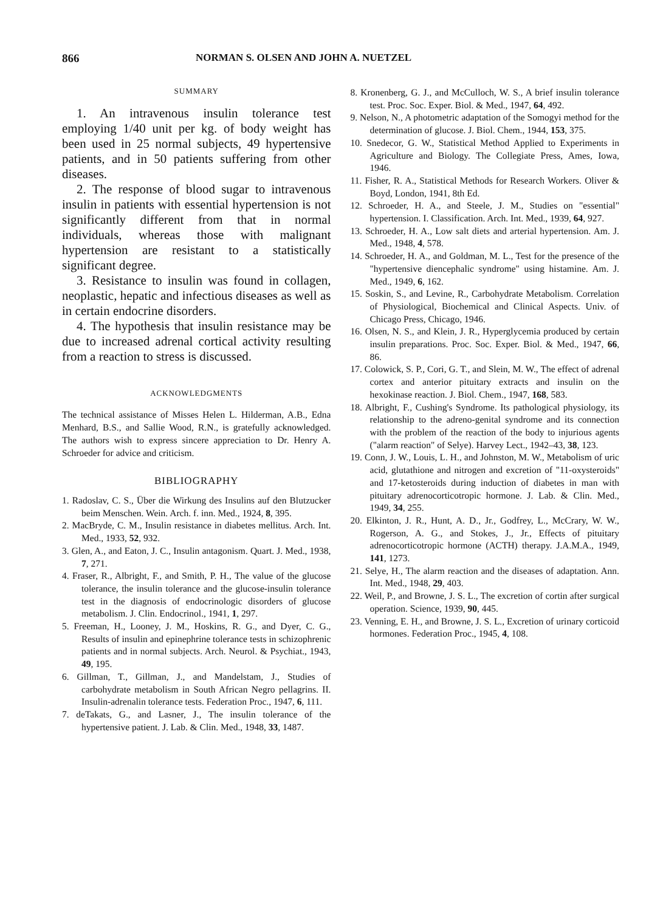866 NORMAN S. OLSEN AND JOHN A. NUETZEL
SUMMARY
1. An intravenous insulin tolerance test employing 1/40 unit per kg. of body weight has been used in 25 normal subjects, 49 hypertensive patients, and in 50 patients suffering from other diseases.
2. The response of blood sugar to intravenous insulin in patients with essential hypertension is not significantly different from that in normal individuals, whereas those with malignant hypertension are resistant to a statistically significant degree.
3. Resistance to insulin was found in collagen, neoplastic, hepatic and infectious diseases as well as in certain endocrine disorders.
4. The hypothesis that insulin resistance may be due to increased adrenal cortical activity resulting from a reaction to stress is discussed.
ACKNOWLEDGMENTS
The technical assistance of Misses Helen L. Hilderman, A.B., Edna Menhard, B.S., and Sallie Wood, R.N., is gratefully acknowledged. The authors wish to express sincere appreciation to Dr. Henry A. Schroeder for advice and criticism.
BIBLIOGRAPHY
1. Radoslav, C. S., Über die Wirkung des Insulins auf den Blutzucker beim Menschen. Wein. Arch. f. inn. Med., 1924, 8, 395.
2. MacBryde, C. M., Insulin resistance in diabetes mellitus. Arch. Int. Med., 1933, 52, 932.
3. Glen, A., and Eaton, J. C., Insulin antagonism. Quart. J. Med., 1938, 7, 271.
4. Fraser, R., Albright, F., and Smith, P. H., The value of the glucose tolerance, the insulin tolerance and the glucose-insulin tolerance test in the diagnosis of endocrinologic disorders of glucose metabolism. J. Clin. Endocrinol., 1941, 1, 297.
5. Freeman, H., Looney, J. M., Hoskins, R. G., and Dyer, C. G., Results of insulin and epinephrine tolerance tests in schizophrenic patients and in normal subjects. Arch. Neurol. & Psychiat., 1943, 49, 195.
6. Gillman, T., Gillman, J., and Mandelstam, J., Studies of carbohydrate metabolism in South African Negro pellagrins. II. Insulin-adrenalin tolerance tests. Federation Proc., 1947, 6, 111.
7. deTakats, G., and Lasner, J., The insulin tolerance of the hypertensive patient. J. Lab. & Clin. Med., 1948, 33, 1487.
8. Kronenberg, G. J., and McCulloch, W. S., A brief insulin tolerance test. Proc. Soc. Exper. Biol. & Med., 1947, 64, 492.
9. Nelson, N., A photometric adaptation of the Somogyi method for the determination of glucose. J. Biol. Chem., 1944, 153, 375.
10. Snedecor, G. W., Statistical Method Applied to Experiments in Agriculture and Biology. The Collegiate Press, Ames, Iowa, 1946.
11. Fisher, R. A., Statistical Methods for Research Workers. Oliver & Boyd, London, 1941, 8th Ed.
12. Schroeder, H. A., and Steele, J. M., Studies on "essential" hypertension. I. Classification. Arch. Int. Med., 1939, 64, 927.
13. Schroeder, H. A., Low salt diets and arterial hypertension. Am. J. Med., 1948, 4, 578.
14. Schroeder, H. A., and Goldman, M. L., Test for the presence of the "hypertensive diencephalic syndrome" using histamine. Am. J. Med., 1949, 6, 162.
15. Soskin, S., and Levine, R., Carbohydrate Metabolism. Correlation of Physiological, Biochemical and Clinical Aspects. Univ. of Chicago Press, Chicago, 1946.
16. Olsen, N. S., and Klein, J. R., Hyperglycemia produced by certain insulin preparations. Proc. Soc. Exper. Biol. & Med., 1947, 66, 86.
17. Colowick, S. P., Cori, G. T., and Slein, M. W., The effect of adrenal cortex and anterior pituitary extracts and insulin on the hexokinase reaction. J. Biol. Chem., 1947, 168, 583.
18. Albright, F., Cushing's Syndrome. Its pathological physiology, its relationship to the adreno-genital syndrome and its connection with the problem of the reaction of the body to injurious agents ("alarm reaction" of Selye). Harvey Lect., 1942–43, 38, 123.
19. Conn, J. W., Louis, L. H., and Johnston, M. W., Metabolism of uric acid, glutathione and nitrogen and excretion of "11-oxysteroids" and 17-ketosteroids during induction of diabetes in man with pituitary adrenocorticotropic hormone. J. Lab. & Clin. Med., 1949, 34, 255.
20. Elkinton, J. R., Hunt, A. D., Jr., Godfrey, L., McCrary, W. W., Rogerson, A. G., and Stokes, J., Jr., Effects of pituitary adrenocorticotropic hormone (ACTH) therapy. J.A.M.A., 1949, 141, 1273.
21. Selye, H., The alarm reaction and the diseases of adaptation. Ann. Int. Med., 1948, 29, 403.
22. Weil, P., and Browne, J. S. L., The excretion of cortin after surgical operation. Science, 1939, 90, 445.
23. Venning, E. H., and Browne, J. S. L., Excretion of urinary corticoid hormones. Federation Proc., 1945, 4, 108.